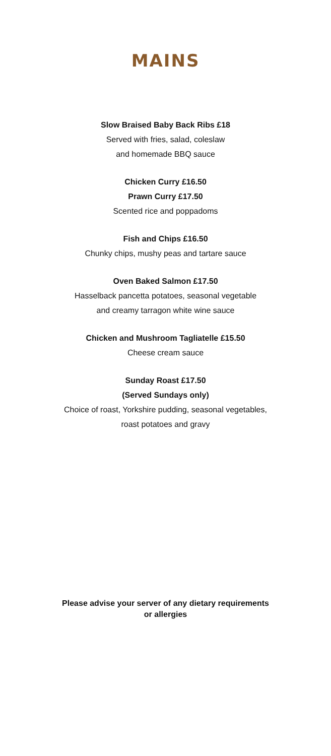MAINS
Slow Braised Baby Back Ribs £18
Served with fries, salad, coleslaw
and homemade BBQ sauce
Chicken Curry £16.50
Prawn Curry £17.50
Scented rice and poppadoms
Fish and Chips £16.50
Chunky chips, mushy peas and tartare sauce
Oven Baked Salmon £17.50
Hasselback pancetta potatoes, seasonal vegetable
and creamy tarragon white wine sauce
Chicken and Mushroom Tagliatelle £15.50
Cheese cream sauce
Sunday Roast £17.50
(Served Sundays only)
Choice of roast, Yorkshire pudding, seasonal vegetables,
roast potatoes and gravy
Please advise your server of any dietary requirements
or allergies